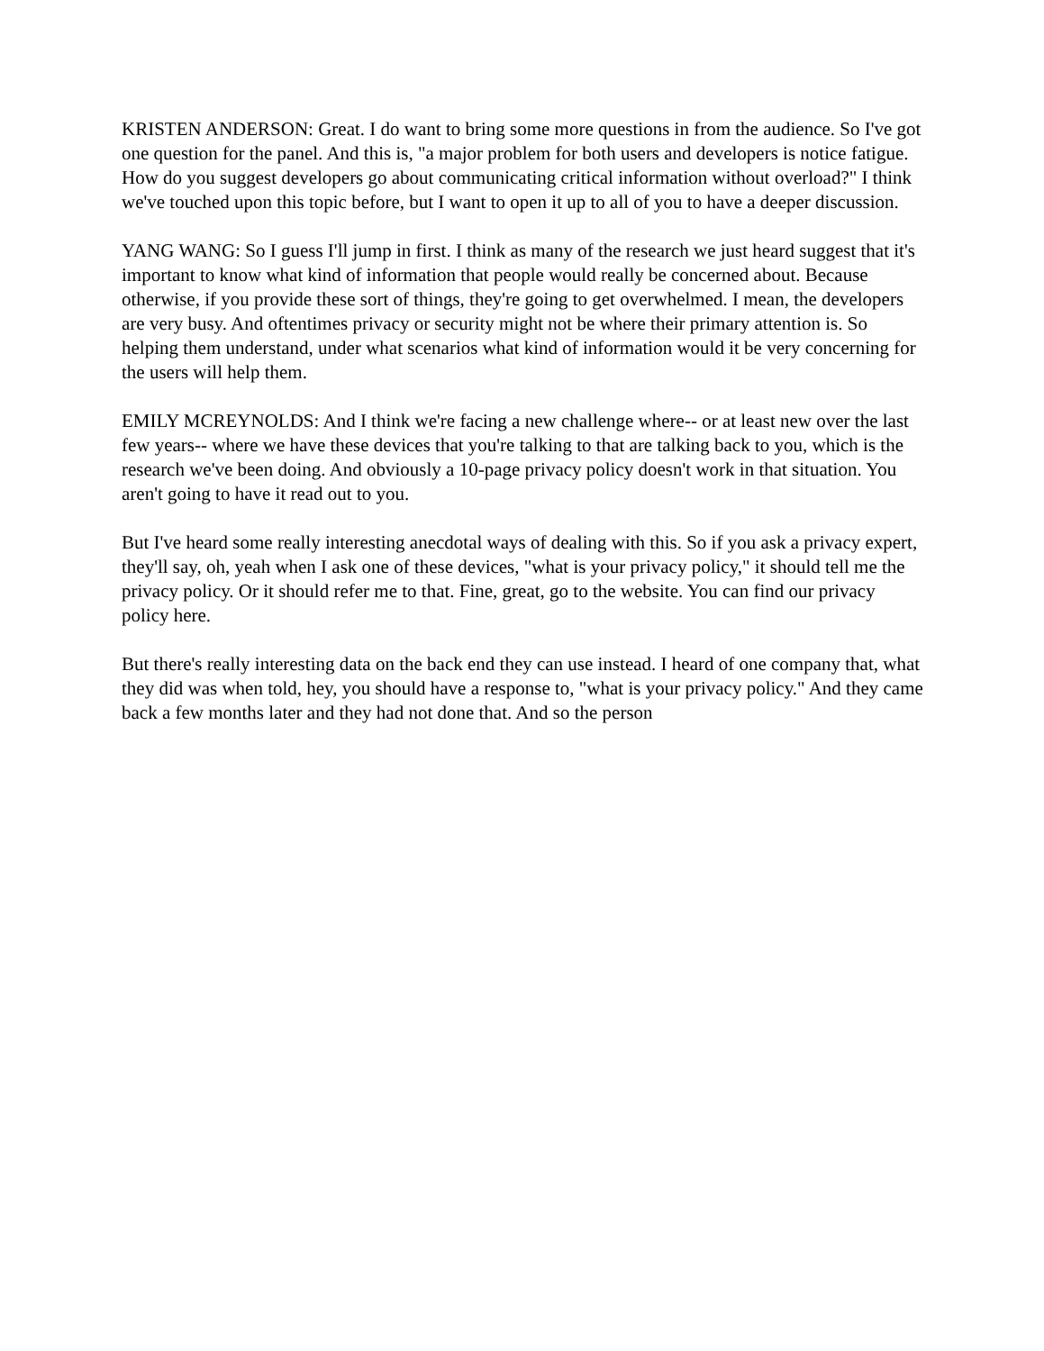KRISTEN ANDERSON: Great. I do want to bring some more questions in from the audience. So I've got one question for the panel. And this is, "a major problem for both users and developers is notice fatigue. How do you suggest developers go about communicating critical information without overload?" I think we've touched upon this topic before, but I want to open it up to all of you to have a deeper discussion.
YANG WANG: So I guess I'll jump in first. I think as many of the research we just heard suggest that it's important to know what kind of information that people would really be concerned about. Because otherwise, if you provide these sort of things, they're going to get overwhelmed. I mean, the developers are very busy. And oftentimes privacy or security might not be where their primary attention is. So helping them understand, under what scenarios what kind of information would it be very concerning for the users will help them.
EMILY MCREYNOLDS: And I think we're facing a new challenge where-- or at least new over the last few years-- where we have these devices that you're talking to that are talking back to you, which is the research we've been doing. And obviously a 10-page privacy policy doesn't work in that situation. You aren't going to have it read out to you.
But I've heard some really interesting anecdotal ways of dealing with this. So if you ask a privacy expert, they'll say, oh, yeah when I ask one of these devices, "what is your privacy policy," it should tell me the privacy policy. Or it should refer me to that. Fine, great, go to the website. You can find our privacy policy here.
But there's really interesting data on the back end they can use instead. I heard of one company that, what they did was when told, hey, you should have a response to, "what is your privacy policy." And they came back a few months later and they had not done that. And so the person